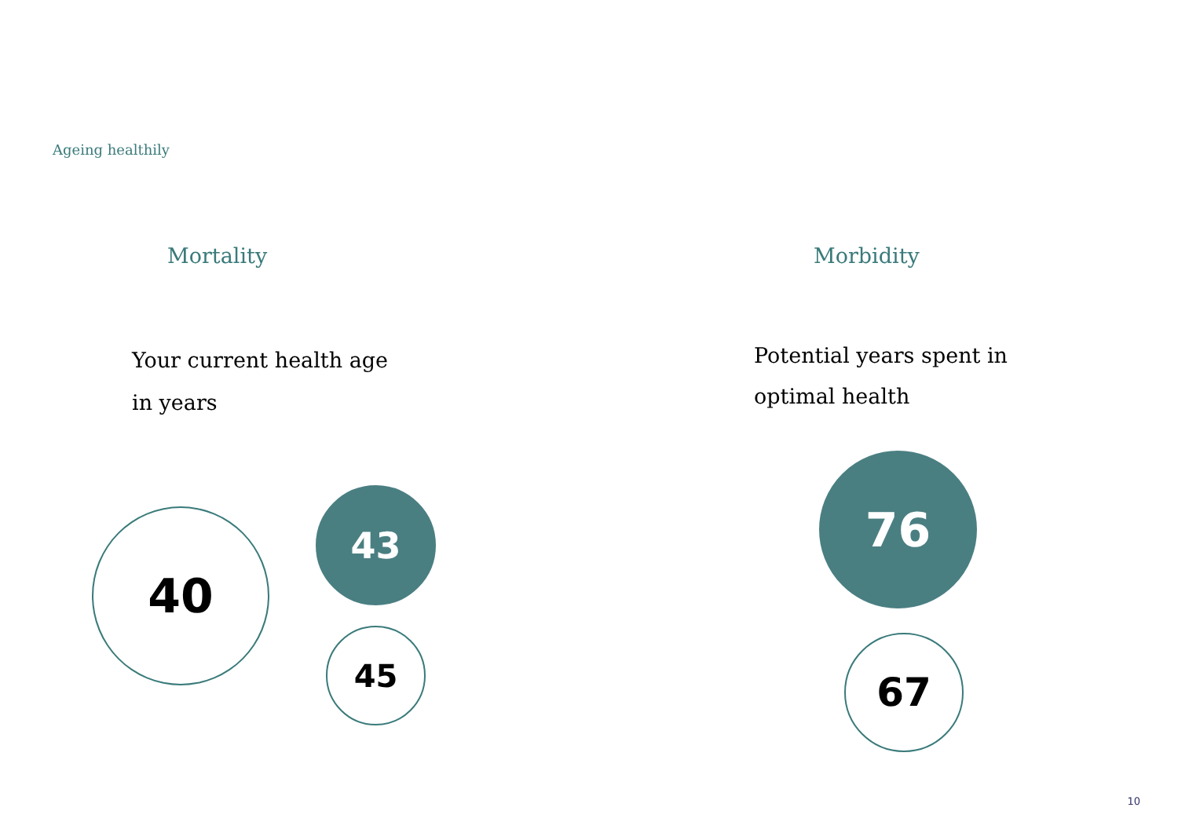Ageing healthily
Mortality Morbidity
Your current health age in years
Potential years spent in optimal health
40 43
45
76
67
10